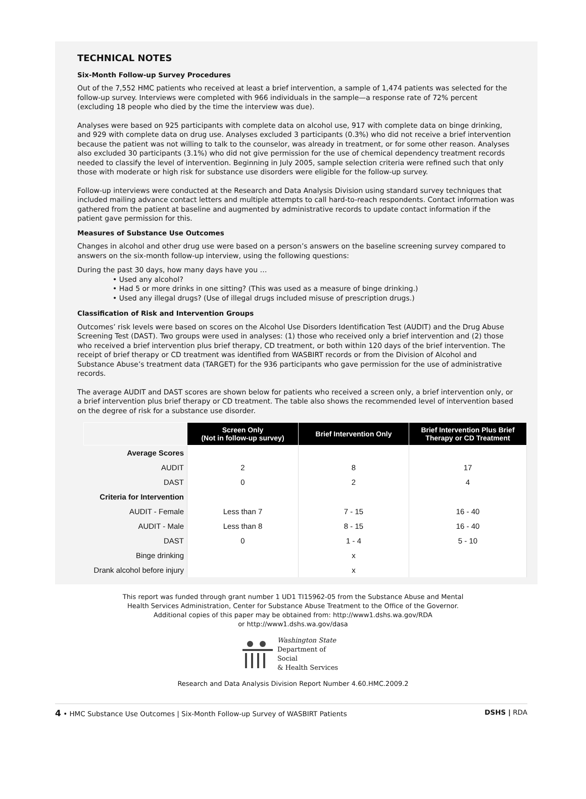TECHNICAL NOTES
Six-Month Follow-up Survey Procedures
Out of the 7,552 HMC patients who received at least a brief intervention, a sample of 1,474 patients was selected for the follow-up survey. Interviews were completed with 966 individuals in the sample—a response rate of 72% percent (excluding 18 people who died by the time the interview was due).
Analyses were based on 925 participants with complete data on alcohol use, 917 with complete data on binge drinking, and 929 with complete data on drug use. Analyses excluded 3 participants (0.3%) who did not receive a brief intervention because the patient was not willing to talk to the counselor, was already in treatment, or for some other reason. Analyses also excluded 30 participants (3.1%) who did not give permission for the use of chemical dependency treatment records needed to classify the level of intervention. Beginning in July 2005, sample selection criteria were refined such that only those with moderate or high risk for substance use disorders were eligible for the follow-up survey.
Follow-up interviews were conducted at the Research and Data Analysis Division using standard survey techniques that included mailing advance contact letters and multiple attempts to call hard-to-reach respondents. Contact information was gathered from the patient at baseline and augmented by administrative records to update contact information if the patient gave permission for this.
Measures of Substance Use Outcomes
Changes in alcohol and other drug use were based on a person’s answers on the baseline screening survey compared to answers on the six-month follow-up interview, using the following questions:
During the past 30 days, how many days have you …
• Used any alcohol?
• Had 5 or more drinks in one sitting? (This was used as a measure of binge drinking.)
• Used any illegal drugs? (Use of illegal drugs included misuse of prescription drugs.)
Classification of Risk and Intervention Groups
Outcomes’ risk levels were based on scores on the Alcohol Use Disorders Identification Test (AUDIT) and the Drug Abuse Screening Test (DAST). Two groups were used in analyses: (1) those who received only a brief intervention and (2) those who received a brief intervention plus brief therapy, CD treatment, or both within 120 days of the brief intervention. The receipt of brief therapy or CD treatment was identified from WASBIRT records or from the Division of Alcohol and Substance Abuse’s treatment data (TARGET) for the 936 participants who gave permission for the use of administrative records.
The average AUDIT and DAST scores are shown below for patients who received a screen only, a brief intervention only, or a brief intervention plus brief therapy or CD treatment. The table also shows the recommended level of intervention based on the degree of risk for a substance use disorder.
| | Screen Only (Not in follow-up survey) | Brief Intervention Only | Brief Intervention Plus Brief Therapy or CD Treatment |
| --- | --- | --- | --- |
| Average Scores | | | |
| AUDIT | 2 | 8 | 17 |
| DAST | 0 | 2 | 4 |
| Criteria for Intervention | | | |
| AUDIT - Female | Less than 7 | 7 - 15 | 16 - 40 |
| AUDIT - Male | Less than 8 | 8 - 15 | 16 - 40 |
| DAST | 0 | 1 - 4 | 5 - 10 |
| Binge drinking | | x | |
| Drank alcohol before injury | | x | |
This report was funded through grant number 1 UD1 TI15962-05 from the Substance Abuse and Mental
Health Services Administration, Center for Substance Abuse Treatment to the Office of the Governor.
Additional copies of this paper may be obtained from: http://www1.dshs.wa.gov/RDA
or http://www1.dshs.wa.gov/dasa
Washington State
Department of Social
& Health Services
Research and Data Analysis Division Report Number 4.60.HMC.2009.2
4 • HMC Substance Use Outcomes | Six-Month Follow-up Survey of WASBIRT Patients DSHS | RDA